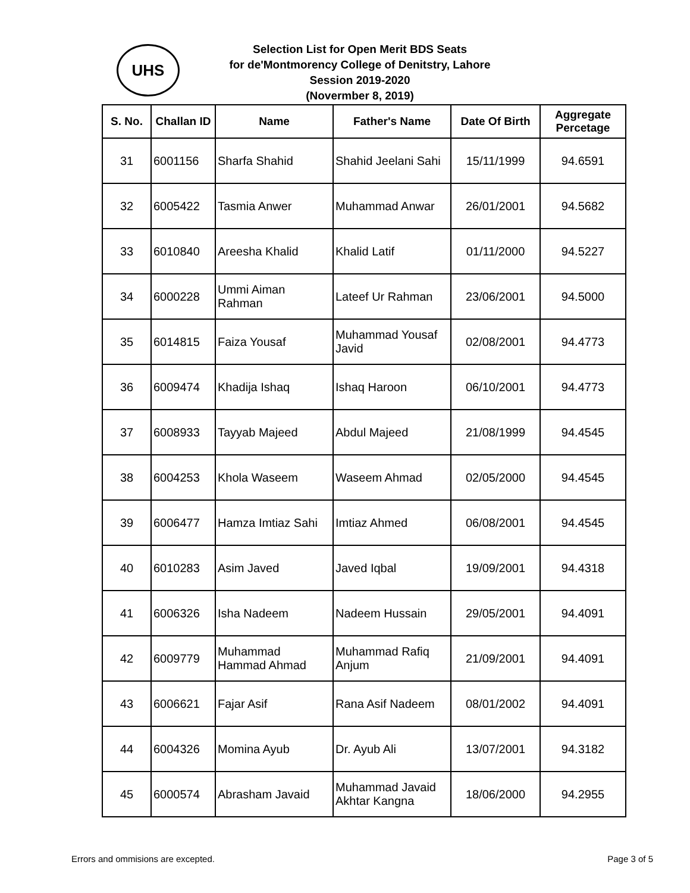UHS
Selection List for Open Merit BDS Seats
for de'Montmorency College of Denitstry, Lahore
Session 2019-2020
(Novermber 8, 2019)
| S. No. | Challan ID | Name | Father's Name | Date Of Birth | Aggregate Percetage |
| --- | --- | --- | --- | --- | --- |
| 31 | 6001156 | Sharfa Shahid | Shahid Jeelani Sahi | 15/11/1999 | 94.6591 |
| 32 | 6005422 | Tasmia Anwer | Muhammad Anwar | 26/01/2001 | 94.5682 |
| 33 | 6010840 | Areesha Khalid | Khalid Latif | 01/11/2000 | 94.5227 |
| 34 | 6000228 | Ummi Aiman Rahman | Lateef Ur Rahman | 23/06/2001 | 94.5000 |
| 35 | 6014815 | Faiza Yousaf | Muhammad Yousaf Javid | 02/08/2001 | 94.4773 |
| 36 | 6009474 | Khadija Ishaq | Ishaq Haroon | 06/10/2001 | 94.4773 |
| 37 | 6008933 | Tayyab Majeed | Abdul Majeed | 21/08/1999 | 94.4545 |
| 38 | 6004253 | Khola Waseem | Waseem Ahmad | 02/05/2000 | 94.4545 |
| 39 | 6006477 | Hamza Imtiaz Sahi | Imtiaz Ahmed | 06/08/2001 | 94.4545 |
| 40 | 6010283 | Asim Javed | Javed Iqbal | 19/09/2001 | 94.4318 |
| 41 | 6006326 | Isha Nadeem | Nadeem Hussain | 29/05/2001 | 94.4091 |
| 42 | 6009779 | Muhammad Hammad Ahmad | Muhammad Rafiq Anjum | 21/09/2001 | 94.4091 |
| 43 | 6006621 | Fajar Asif | Rana Asif Nadeem | 08/01/2002 | 94.4091 |
| 44 | 6004326 | Momina Ayub | Dr. Ayub Ali | 13/07/2001 | 94.3182 |
| 45 | 6000574 | Abrasham Javaid | Muhammad Javaid Akhtar Kangna | 18/06/2000 | 94.2955 |
Errors and ommisions are excepted. Page 3 of 5